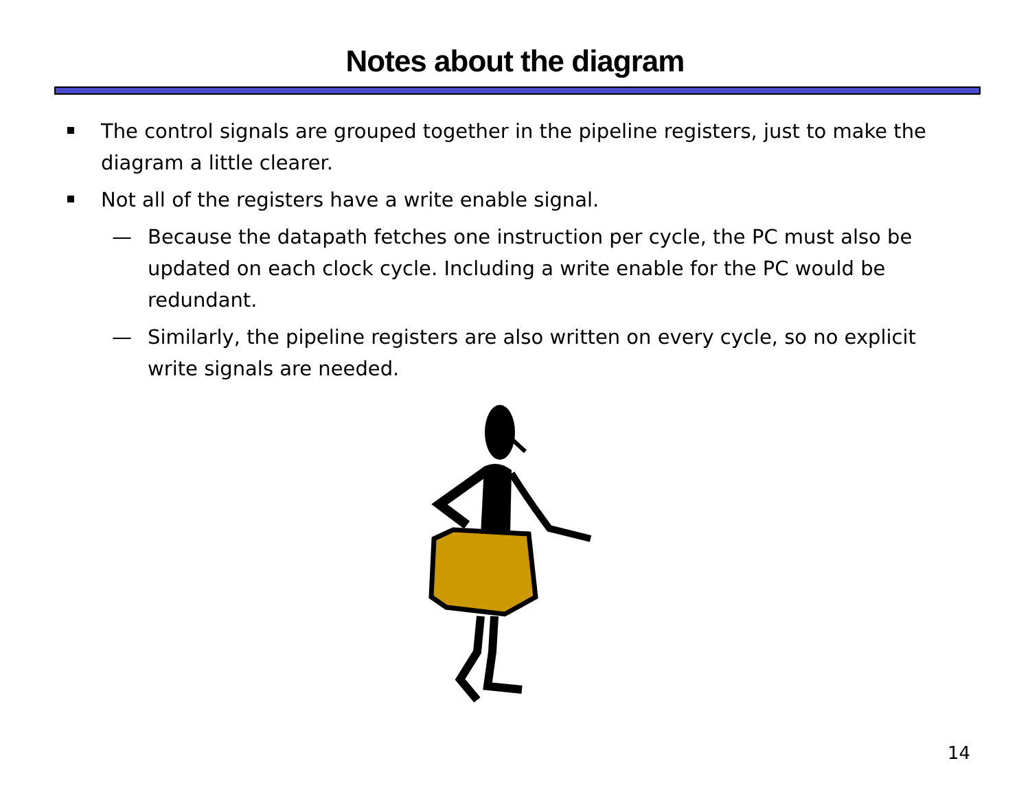Notes about the diagram
The control signals are grouped together in the pipeline registers, just to make the diagram a little clearer.
Not all of the registers have a write enable signal.
— Because the datapath fetches one instruction per cycle, the PC must also be updated on each clock cycle. Including a write enable for the PC would be redundant.
— Similarly, the pipeline registers are also written on every cycle, so no explicit write signals are needed.
14